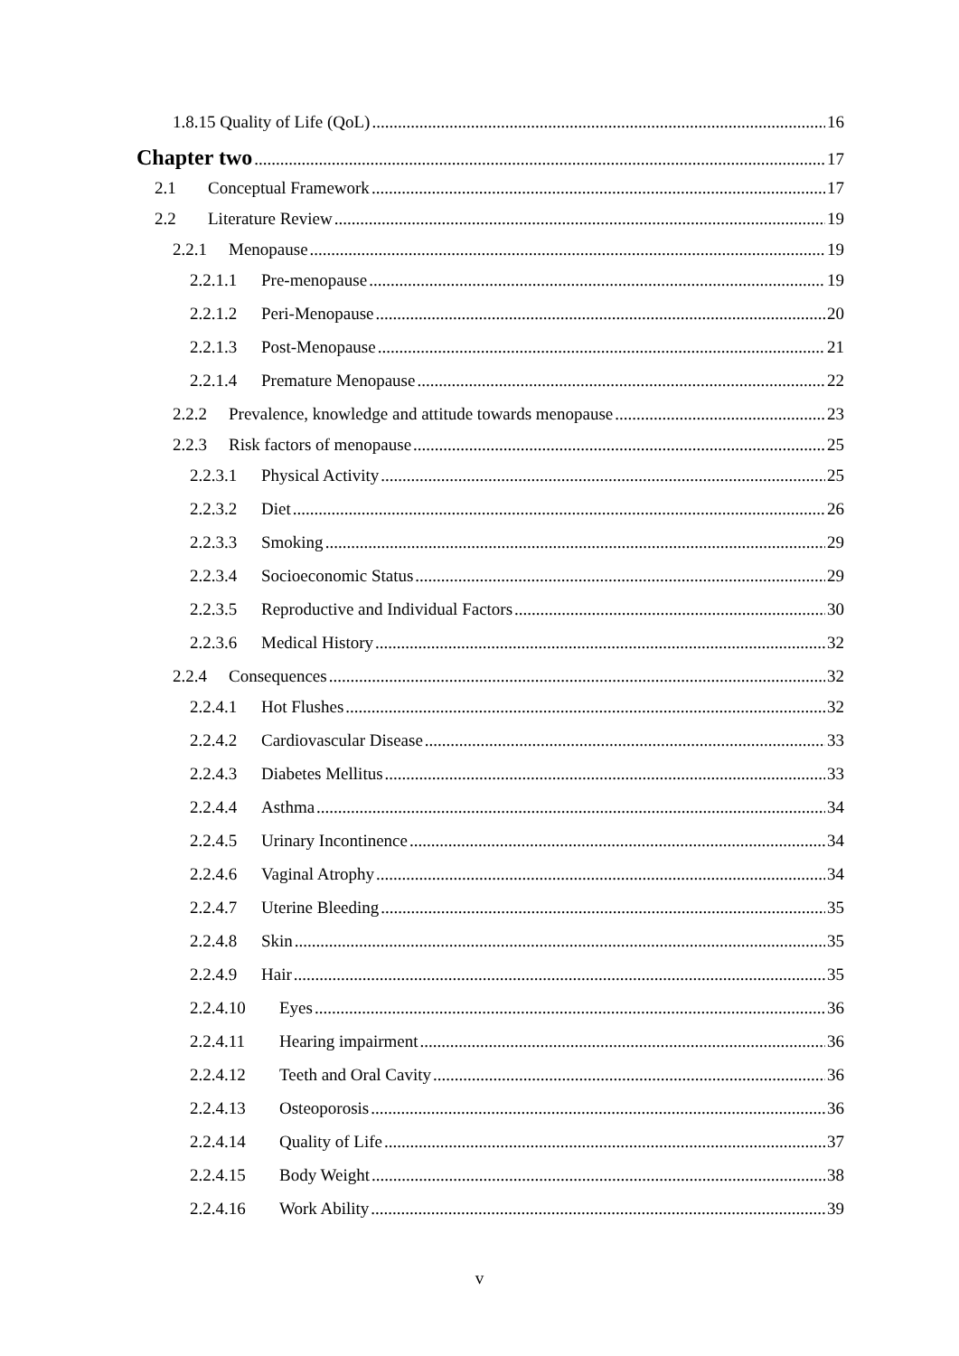1.8.15 Quality of Life (QoL) 16
Chapter two 17
2.1 Conceptual Framework 17
2.2 Literature Review 19
2.2.1 Menopause 19
2.2.1.1 Pre-menopause 19
2.2.1.2 Peri-Menopause 20
2.2.1.3 Post-Menopause 21
2.2.1.4 Premature Menopause 22
2.2.2 Prevalence, knowledge and attitude towards menopause 23
2.2.3 Risk factors of menopause 25
2.2.3.1 Physical Activity 25
2.2.3.2 Diet 26
2.2.3.3 Smoking 29
2.2.3.4 Socioeconomic Status 29
2.2.3.5 Reproductive and Individual Factors 30
2.2.3.6 Medical History 32
2.2.4 Consequences 32
2.2.4.1 Hot Flushes 32
2.2.4.2 Cardiovascular Disease 33
2.2.4.3 Diabetes Mellitus 33
2.2.4.4 Asthma 34
2.2.4.5 Urinary Incontinence 34
2.2.4.6 Vaginal Atrophy 34
2.2.4.7 Uterine Bleeding 35
2.2.4.8 Skin 35
2.2.4.9 Hair 35
2.2.4.10 Eyes 36
2.2.4.11 Hearing impairment 36
2.2.4.12 Teeth and Oral Cavity 36
2.2.4.13 Osteoporosis 36
2.2.4.14 Quality of Life 37
2.2.4.15 Body Weight 38
2.2.4.16 Work Ability 39
v